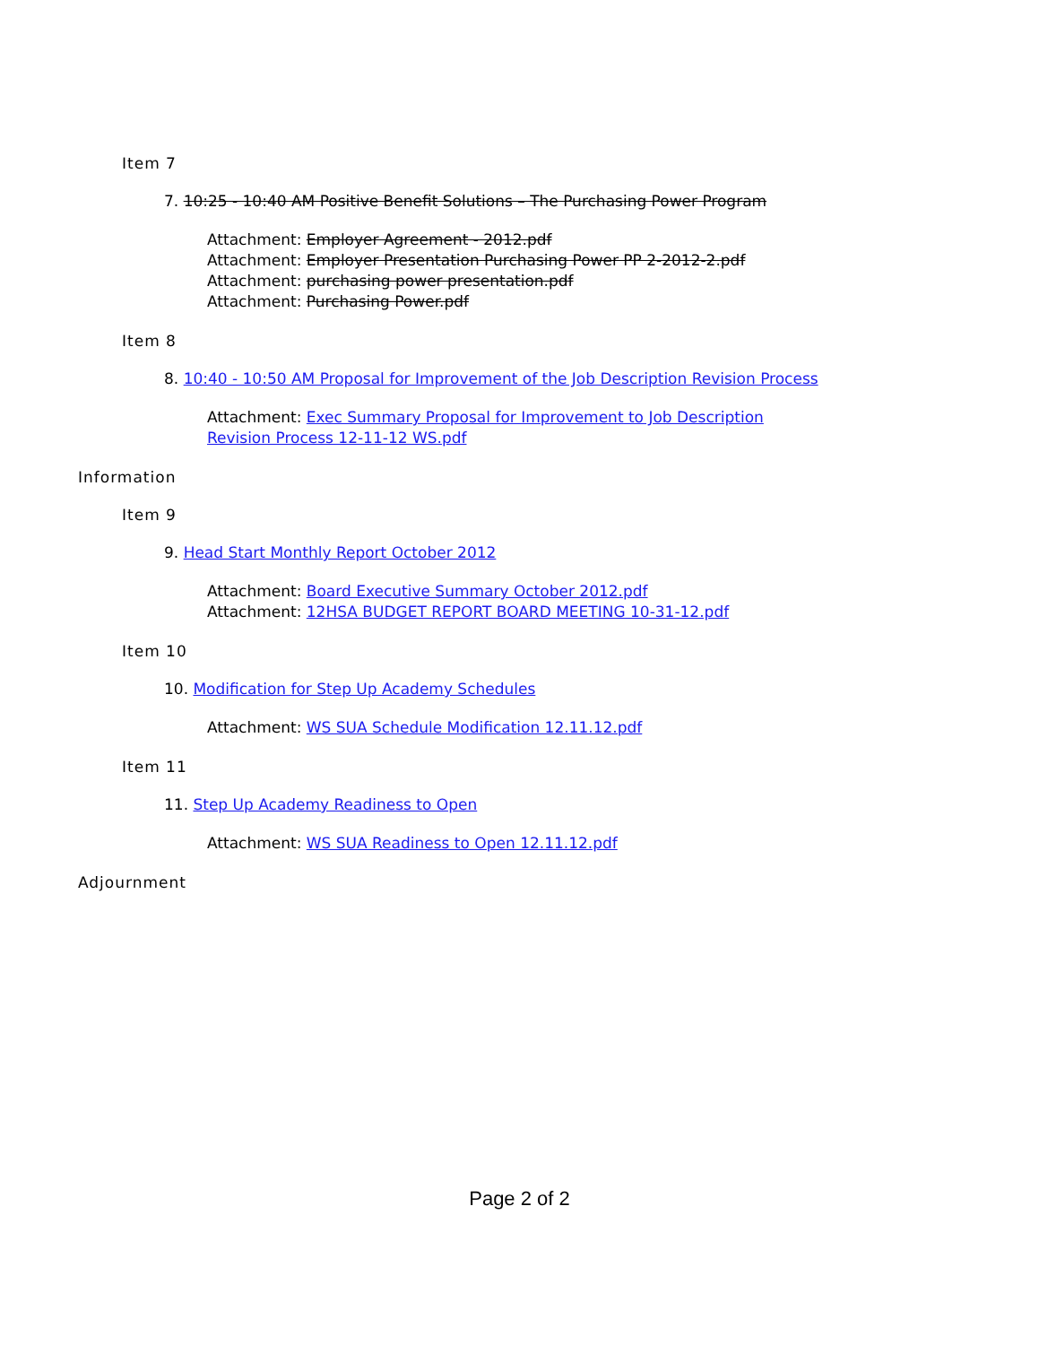Item 7
7. 10:25 - 10:40 AM Positive Benefit Solutions – The Purchasing Power Program
Attachment: Employer Agreement - 2012.pdf
Attachment: Employer Presentation Purchasing Power PP 2-2012-2.pdf
Attachment: purchasing power presentation.pdf
Attachment: Purchasing Power.pdf
Item 8
8. 10:40 - 10:50 AM Proposal for Improvement of the Job Description Revision Process
Attachment: Exec Summary Proposal for Improvement to Job Description
Revision Process 12-11-12 WS.pdf
Information
Item 9
9. Head Start Monthly Report October 2012
Attachment: Board Executive Summary October 2012.pdf
Attachment: 12HSA BUDGET REPORT BOARD MEETING 10-31-12.pdf
Item 10
10. Modification for Step Up Academy Schedules
Attachment: WS SUA Schedule Modification 12.11.12.pdf
Item 11
11. Step Up Academy Readiness to Open
Attachment: WS SUA Readiness to Open 12.11.12.pdf
Adjournment
Page 2 of 2